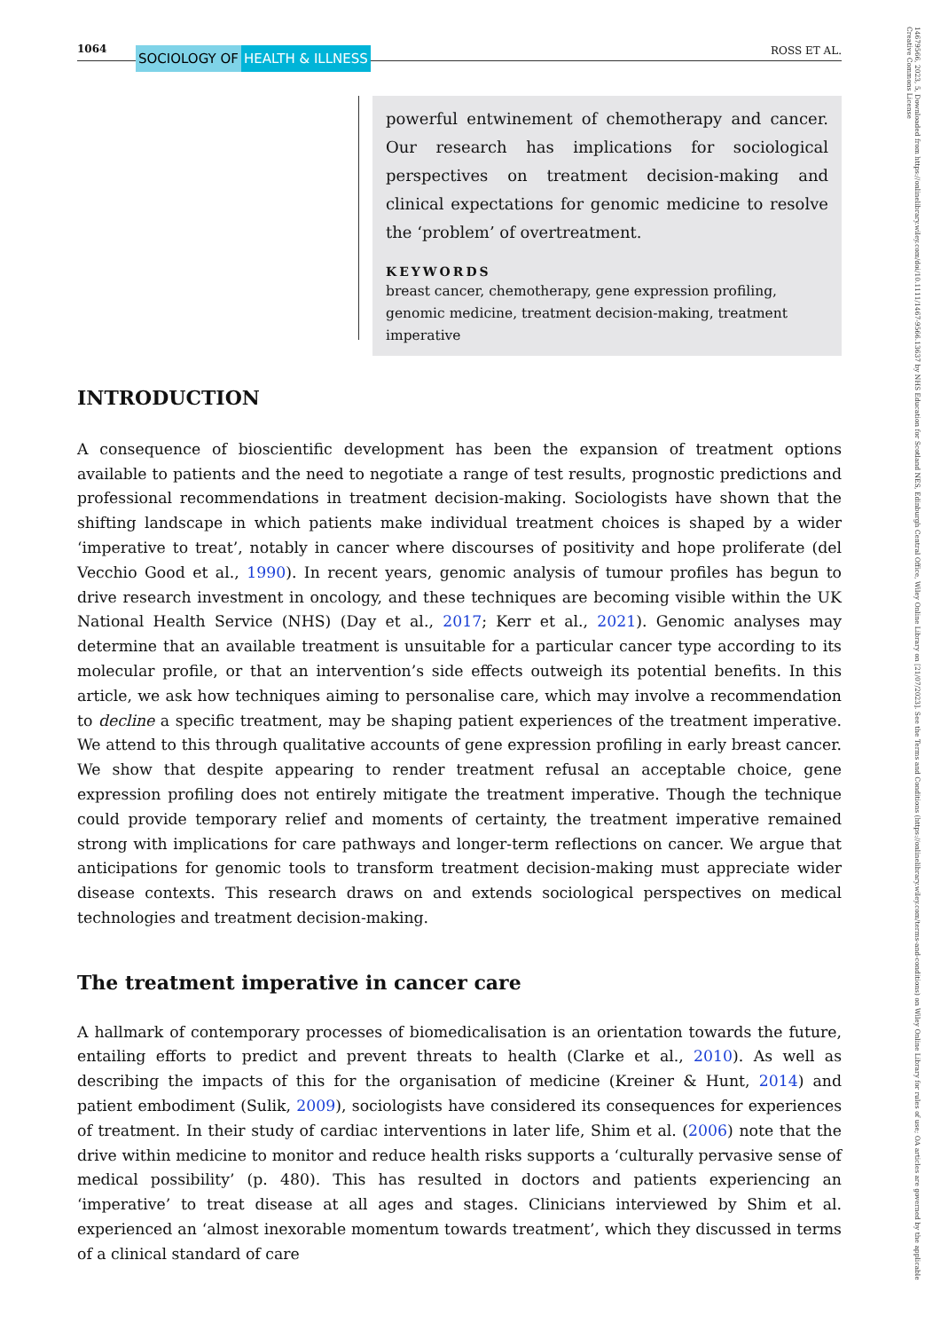1064 SOCIOLOGY OF HEALTH & ILLNESS ROSS ET AL.
powerful entwinement of chemotherapy and cancer. Our research has implications for sociological perspectives on treatment decision-making and clinical expectations for genomic medicine to resolve the ‘problem’ of overtreatment.
KEYWORDS
breast cancer, chemotherapy, gene expression profiling, genomic medicine, treatment decision-making, treatment imperative
INTRODUCTION
A consequence of bioscientific development has been the expansion of treatment options available to patients and the need to negotiate a range of test results, prognostic predictions and professional recommendations in treatment decision-making. Sociologists have shown that the shifting landscape in which patients make individual treatment choices is shaped by a wider ‘imperative to treat’, notably in cancer where discourses of positivity and hope proliferate (del Vecchio Good et al., 1990). In recent years, genomic analysis of tumour profiles has begun to drive research investment in oncology, and these techniques are becoming visible within the UK National Health Service (NHS) (Day et al., 2017; Kerr et al., 2021). Genomic analyses may determine that an available treatment is unsuitable for a particular cancer type according to its molecular profile, or that an intervention’s side effects outweigh its potential benefits. In this article, we ask how techniques aiming to personalise care, which may involve a recommendation to decline a specific treatment, may be shaping patient experiences of the treatment imperative. We attend to this through qualitative accounts of gene expression profiling in early breast cancer. We show that despite appearing to render treatment refusal an acceptable choice, gene expression profiling does not entirely mitigate the treatment imperative. Though the technique could provide temporary relief and moments of certainty, the treatment imperative remained strong with implications for care pathways and longer-term reflections on cancer. We argue that anticipations for genomic tools to transform treatment decision-making must appreciate wider disease contexts. This research draws on and extends sociological perspectives on medical technologies and treatment decision-making.
The treatment imperative in cancer care
A hallmark of contemporary processes of biomedicalisation is an orientation towards the future, entailing efforts to predict and prevent threats to health (Clarke et al., 2010). As well as describing the impacts of this for the organisation of medicine (Kreiner & Hunt, 2014) and patient embodiment (Sulik, 2009), sociologists have considered its consequences for experiences of treatment. In their study of cardiac interventions in later life, Shim et al. (2006) note that the drive within medicine to monitor and reduce health risks supports a ‘culturally pervasive sense of medical possibility’ (p. 480). This has resulted in doctors and patients experiencing an ‘imperative’ to treat disease at all ages and stages. Clinicians interviewed by Shim et al. experienced an ‘almost inexorable momentum towards treatment’, which they discussed in terms of a clinical standard of care
14679566, 2023, 5, Downloaded from https://onlinelibrary.wiley.com/doi/10.1111/1467-9566.13637 by NHS Education for Scotland NES, Edinburgh Central Office, Wiley Online Library on [21/07/2023]. See the Terms and Conditions (https://onlinelibrary.wiley.com/terms-and-conditions) on Wiley Online Library for rules of use; OA articles are governed by the applicable Creative Commons License